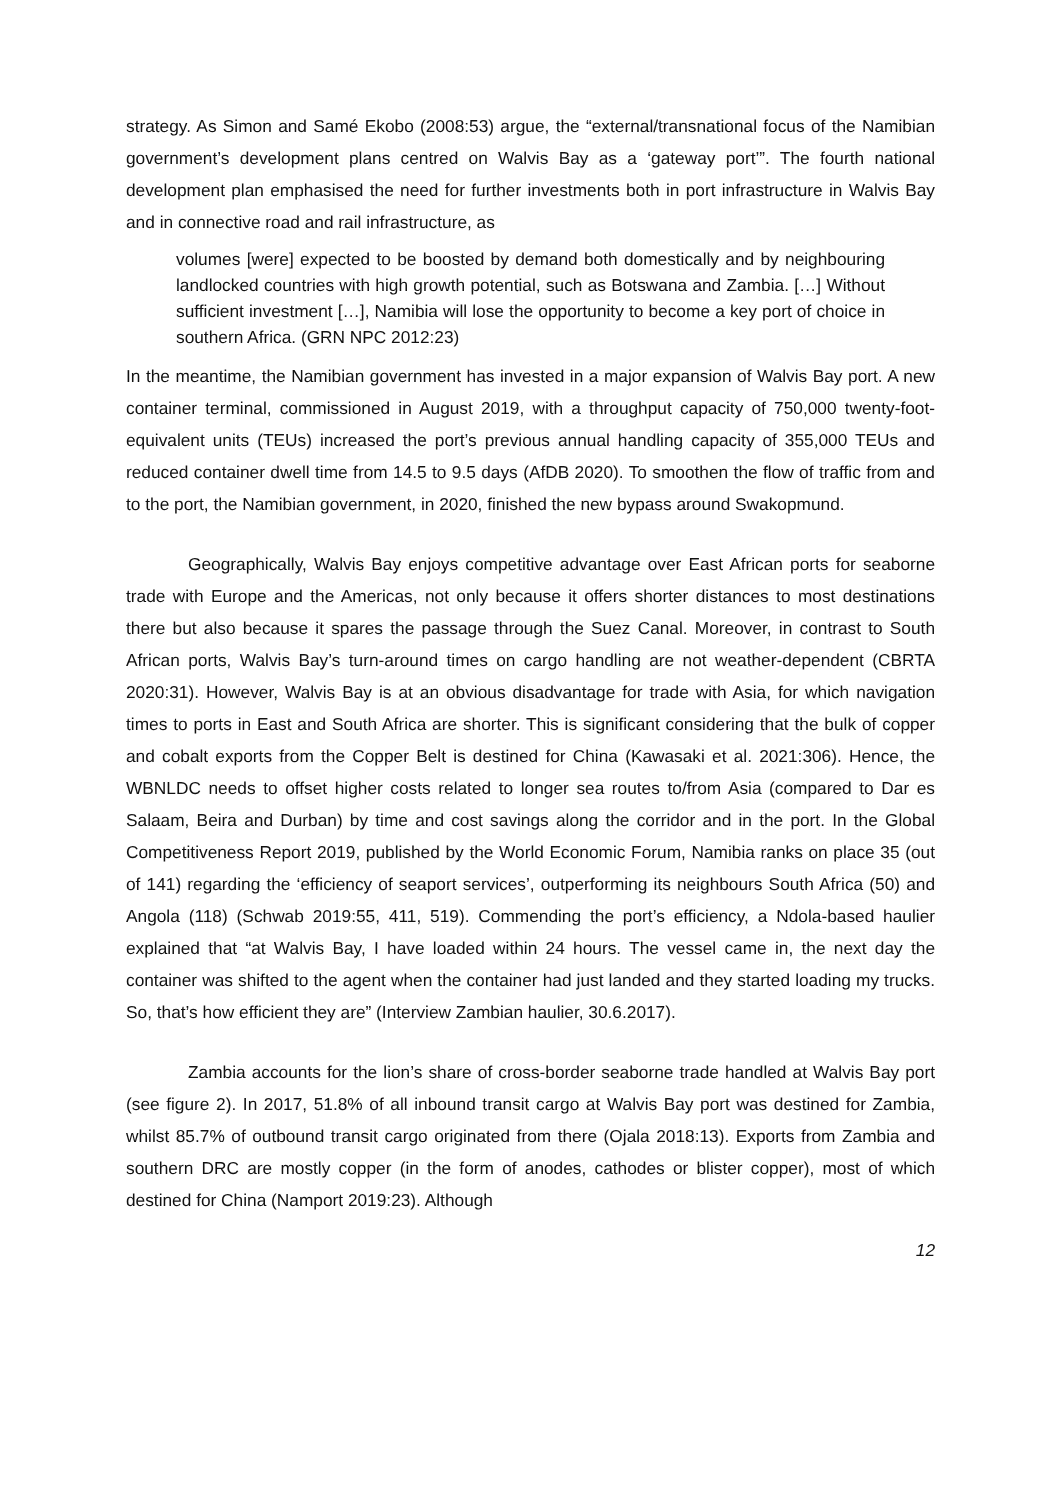strategy. As Simon and Samé Ekobo (2008:53) argue, the “external/transnational focus of the Namibian government’s development plans centred on Walvis Bay as a ‘gateway port’”. The fourth national development plan emphasised the need for further investments both in port infrastructure in Walvis Bay and in connective road and rail infrastructure, as
volumes [were] expected to be boosted by demand both domestically and by neighbouring landlocked countries with high growth potential, such as Botswana and Zambia. […] Without sufficient investment […], Namibia will lose the opportunity to become a key port of choice in southern Africa. (GRN NPC 2012:23)
In the meantime, the Namibian government has invested in a major expansion of Walvis Bay port. A new container terminal, commissioned in August 2019, with a throughput capacity of 750,000 twenty-foot-equivalent units (TEUs) increased the port’s previous annual handling capacity of 355,000 TEUs and reduced container dwell time from 14.5 to 9.5 days (AfDB 2020). To smoothen the flow of traffic from and to the port, the Namibian government, in 2020, finished the new bypass around Swakopmund.
Geographically, Walvis Bay enjoys competitive advantage over East African ports for seaborne trade with Europe and the Americas, not only because it offers shorter distances to most destinations there but also because it spares the passage through the Suez Canal. Moreover, in contrast to South African ports, Walvis Bay’s turn-around times on cargo handling are not weather-dependent (CBRTA 2020:31). However, Walvis Bay is at an obvious disadvantage for trade with Asia, for which navigation times to ports in East and South Africa are shorter. This is significant considering that the bulk of copper and cobalt exports from the Copper Belt is destined for China (Kawasaki et al. 2021:306). Hence, the WBNLDC needs to offset higher costs related to longer sea routes to/from Asia (compared to Dar es Salaam, Beira and Durban) by time and cost savings along the corridor and in the port. In the Global Competitiveness Report 2019, published by the World Economic Forum, Namibia ranks on place 35 (out of 141) regarding the ‘efficiency of seaport services’, outperforming its neighbours South Africa (50) and Angola (118) (Schwab 2019:55, 411, 519). Commending the port’s efficiency, a Ndola-based haulier explained that “at Walvis Bay, I have loaded within 24 hours. The vessel came in, the next day the container was shifted to the agent when the container had just landed and they started loading my trucks. So, that’s how efficient they are” (Interview Zambian haulier, 30.6.2017).
Zambia accounts for the lion’s share of cross-border seaborne trade handled at Walvis Bay port (see figure 2). In 2017, 51.8% of all inbound transit cargo at Walvis Bay port was destined for Zambia, whilst 85.7% of outbound transit cargo originated from there (Ojala 2018:13). Exports from Zambia and southern DRC are mostly copper (in the form of anodes, cathodes or blister copper), most of which destined for China (Namport 2019:23). Although
12